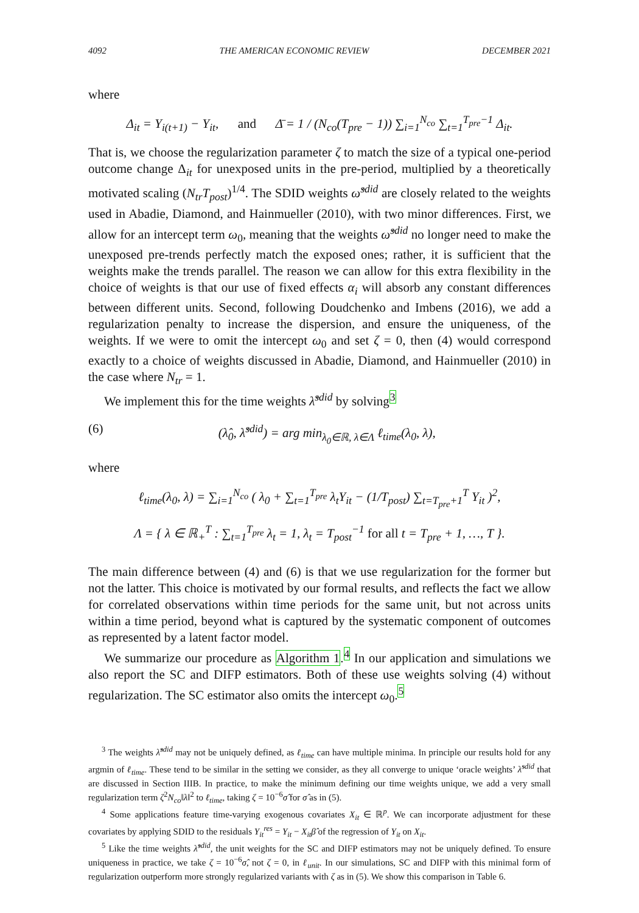4092 THE AMERICAN ECONOMIC REVIEW DECEMBER 2021
where
Δ<sub>it</sub> = Y<sub>i(t+1)</sub> − Y<sub>it</sub>, and Δ̄ = 1 / (N<sub>co</sub>(T<sub>pre</sub> − 1)) ∑<sub>i=1</sub><sup>N<sub>co</sub></sup> ∑<sub>t=1</sub><sup>T<sub>pre</sub>−1</sup> Δ<sub>it</sub>.
That is, we choose the regularization parameter ζ to match the size of a typical one-period outcome change Δ<sub>it</sub> for unexposed units in the pre-period, multiplied by a theoretically motivated scaling (N<sub>tr</sub>T<sub>post</sub>)<sup>1/4</sup>. The SDID weights ω̂<sup>sdid</sup> are closely related to the weights used in Abadie, Diamond, and Hainmueller (2010), with two minor differences. First, we allow for an intercept term ω<sub>0</sub>, meaning that the weights ω̂<sup>sdid</sup> no longer need to make the unexposed pre-trends perfectly match the exposed ones; rather, it is sufficient that the weights make the trends parallel. The reason we can allow for this extra flexibility in the choice of weights is that our use of fixed effects α<sub>i</sub> will absorb any constant differences between different units. Second, following Doudchenko and Imbens (2016), we add a regularization penalty to increase the dispersion, and ensure the uniqueness, of the weights. If we were to omit the intercept ω<sub>0</sub> and set ζ = 0, then (4) would correspond exactly to a choice of weights discussed in Abadie, Diamond, and Hainmueller (2010) in the case where N<sub>tr</sub> = 1.
We implement this for the time weights λ̂<sup>sdid</sup> by solving<sup>3</sup>
(6) (λ̂<sub>0</sub>, λ̂<sup>sdid</sup>) = arg min<sub>λ<sub>0</sub>∈ℝ, λ∈Λ</sub> ℓ<sub>time</sub>(λ<sub>0</sub>, λ),
where
ℓ<sub>time</sub>(λ<sub>0</sub>, λ) = ∑<sub>i=1</sub><sup>N<sub>co</sub></sup> ( λ<sub>0</sub> + ∑<sub>t=1</sub><sup>T<sub>pre</sub></sup> λ<sub>t</sub>Y<sub>it</sub> − (1/T<sub>post</sub>) ∑<sub>t=T<sub>pre</sub>+1</sub><sup>T</sup> Y<sub>it</sub> )<sup>2</sup>,
Λ = { λ ∈ ℝ<sub>+</sub><sup>T</sup> : ∑<sub>t=1</sub><sup>T<sub>pre</sub></sup> λ<sub>t</sub> = 1, λ<sub>t</sub> = T<sub>post</sub><sup>−1</sup> for all t = T<sub>pre</sub> + 1, …, T }.
The main difference between (4) and (6) is that we use regularization for the former but not the latter. This choice is motivated by our formal results, and reflects the fact we allow for correlated observations within time periods for the same unit, but not across units within a time period, beyond what is captured by the systematic component of outcomes as represented by a latent factor model.
We summarize our procedure as Algorithm 1.<sup>4</sup> In our application and simulations we also report the SC and DIFP estimators. Both of these use weights solving (4) without regularization. The SC estimator also omits the intercept ω<sub>0</sub>.<sup>5</sup>
<sup>3</sup> The weights λ̂<sup>sdid</sup> may not be uniquely defined, as ℓ<sub>time</sub> can have multiple minima. In principle our results hold for any argmin of ℓ<sub>time</sub>. These tend to be similar in the setting we consider, as they all converge to unique ‘oracle weights’ λ̃<sup>sdid</sup> that are discussed in Section IIIB. In practice, to make the minimum defining our time weights unique, we add a very small regularization term ζ<sup>2</sup>N<sub>co</sub>‖λ‖<sup>2</sup> to ℓ<sub>time</sub>, taking ζ = 10<sup>−6</sup>σ̂ for σ̂ as in (5).
<sup>4</sup> Some applications feature time-varying exogenous covariates X<sub>it</sub> ∈ ℝ<sup>p</sup>. We can incorporate adjustment for these covariates by applying SDID to the residuals Y<sub>it</sub><sup>res</sup> = Y<sub>it</sub> − X<sub>it</sub>β̂ of the regression of Y<sub>it</sub> on X<sub>it</sub>.
<sup>5</sup> Like the time weights λ̂<sup>sdid</sup>, the unit weights for the SC and DIFP estimators may not be uniquely defined. To ensure uniqueness in practice, we take ζ = 10<sup>−6</sup>σ̂, not ζ = 0, in ℓ<sub>unit</sub>. In our simulations, SC and DIFP with this minimal form of regularization outperform more strongly regularized variants with ζ as in (5). We show this comparison in Table 6.